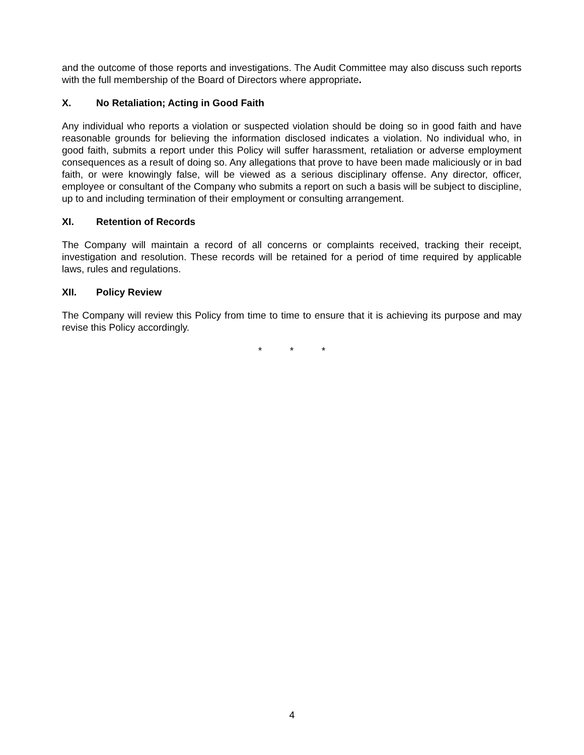and the outcome of those reports and investigations. The Audit Committee may also discuss such reports with the full membership of the Board of Directors where appropriate.
X. No Retaliation; Acting in Good Faith
Any individual who reports a violation or suspected violation should be doing so in good faith and have reasonable grounds for believing the information disclosed indicates a violation. No individual who, in good faith, submits a report under this Policy will suffer harassment, retaliation or adverse employment consequences as a result of doing so. Any allegations that prove to have been made maliciously or in bad faith, or were knowingly false, will be viewed as a serious disciplinary offense. Any director, officer, employee or consultant of the Company who submits a report on such a basis will be subject to discipline, up to and including termination of their employment or consulting arrangement.
XI. Retention of Records
The Company will maintain a record of all concerns or complaints received, tracking their receipt, investigation and resolution. These records will be retained for a period of time required by applicable laws, rules and regulations.
XII. Policy Review
The Company will review this Policy from time to time to ensure that it is achieving its purpose and may revise this Policy accordingly.
* * *
4